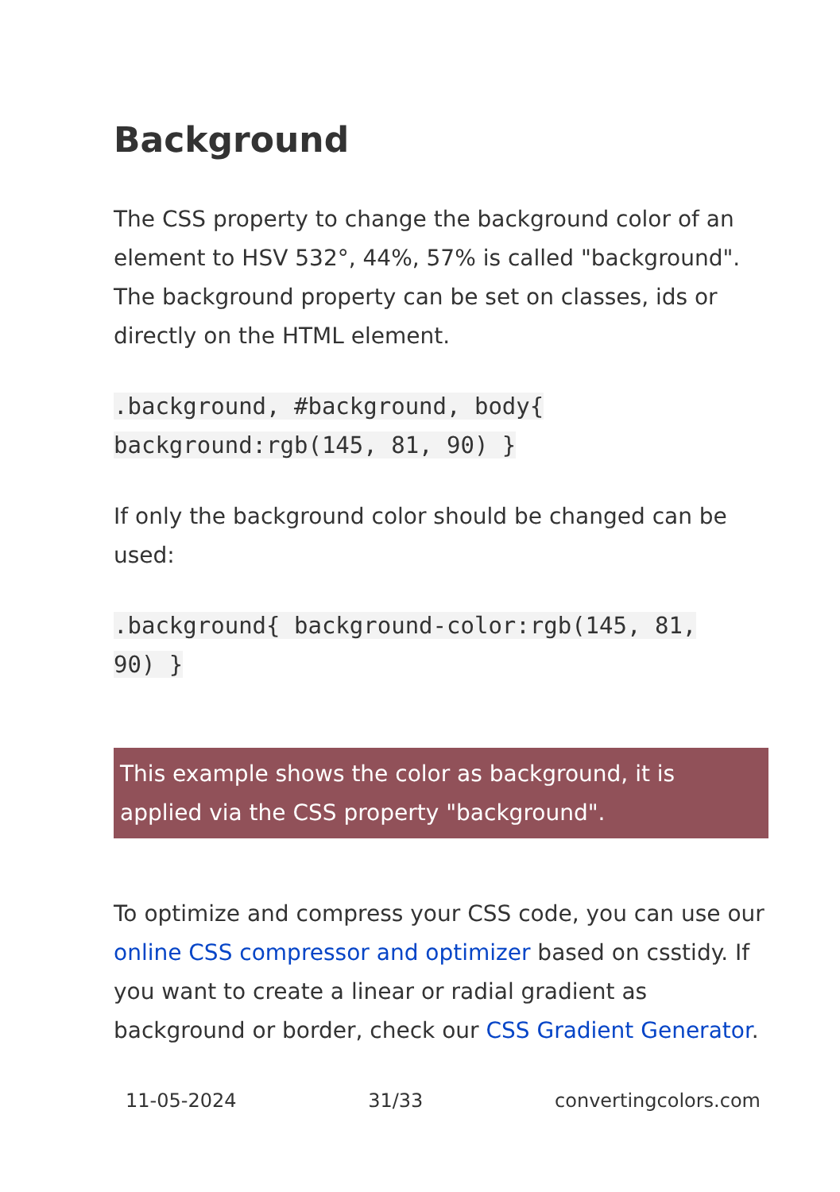Background
The CSS property to change the background color of an element to HSV 532°, 44%, 57% is called "background". The background property can be set on classes, ids or directly on the HTML element.
.background, #background, body{
background:rgb(145, 81, 90) }
If only the background color should be changed can be used:
.background{ background-color:rgb(145, 81,
90) }
This example shows the color as background, it is applied via the CSS property "background".
To optimize and compress your CSS code, you can use our online CSS compressor and optimizer based on csstidy. If you want to create a linear or radial gradient as background or border, check our CSS Gradient Generator.
11-05-2024 31/33 convertingcolors.com